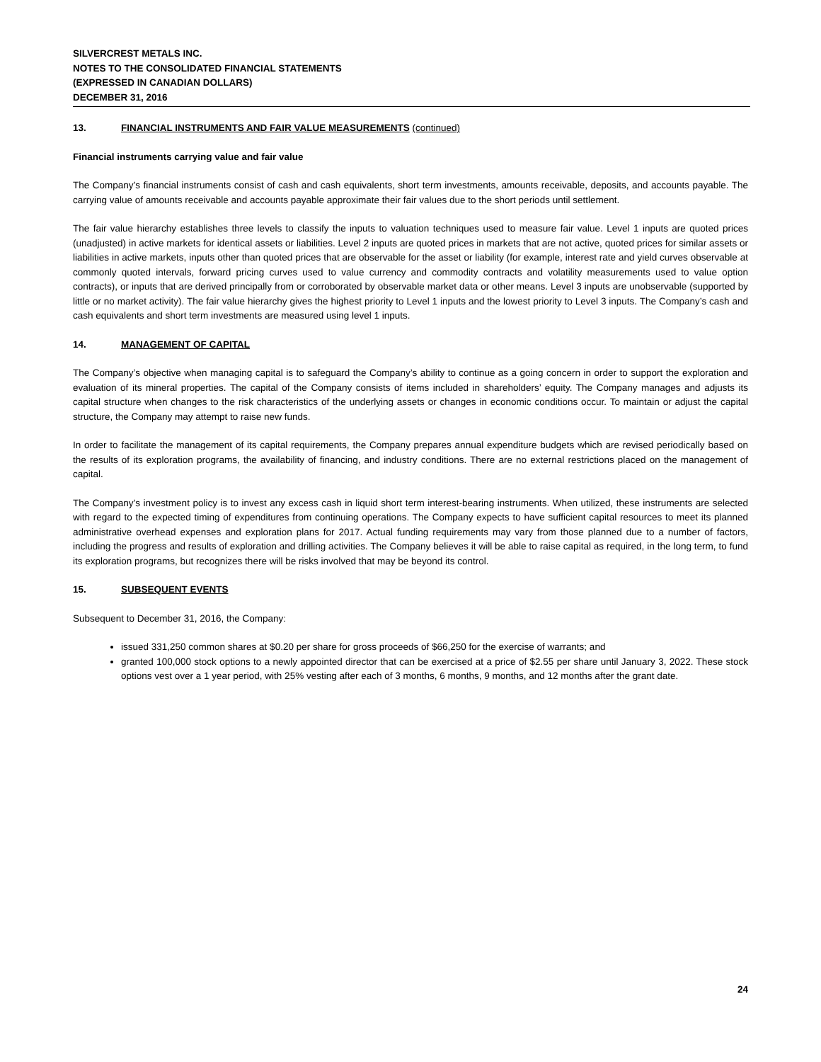SILVERCREST METALS INC.
NOTES TO THE CONSOLIDATED FINANCIAL STATEMENTS
(EXPRESSED IN CANADIAN DOLLARS)
DECEMBER 31, 2016
13. FINANCIAL INSTRUMENTS AND FAIR VALUE MEASUREMENTS (continued)
Financial instruments carrying value and fair value
The Company’s financial instruments consist of cash and cash equivalents, short term investments, amounts receivable, deposits, and accounts payable. The carrying value of amounts receivable and accounts payable approximate their fair values due to the short periods until settlement.
The fair value hierarchy establishes three levels to classify the inputs to valuation techniques used to measure fair value. Level 1 inputs are quoted prices (unadjusted) in active markets for identical assets or liabilities. Level 2 inputs are quoted prices in markets that are not active, quoted prices for similar assets or liabilities in active markets, inputs other than quoted prices that are observable for the asset or liability (for example, interest rate and yield curves observable at commonly quoted intervals, forward pricing curves used to value currency and commodity contracts and volatility measurements used to value option contracts), or inputs that are derived principally from or corroborated by observable market data or other means. Level 3 inputs are unobservable (supported by little or no market activity). The fair value hierarchy gives the highest priority to Level 1 inputs and the lowest priority to Level 3 inputs. The Company’s cash and cash equivalents and short term investments are measured using level 1 inputs.
14. MANAGEMENT OF CAPITAL
The Company’s objective when managing capital is to safeguard the Company’s ability to continue as a going concern in order to support the exploration and evaluation of its mineral properties. The capital of the Company consists of items included in shareholders’ equity. The Company manages and adjusts its capital structure when changes to the risk characteristics of the underlying assets or changes in economic conditions occur. To maintain or adjust the capital structure, the Company may attempt to raise new funds.
In order to facilitate the management of its capital requirements, the Company prepares annual expenditure budgets which are revised periodically based on the results of its exploration programs, the availability of financing, and industry conditions. There are no external restrictions placed on the management of capital.
The Company’s investment policy is to invest any excess cash in liquid short term interest-bearing instruments. When utilized, these instruments are selected with regard to the expected timing of expenditures from continuing operations. The Company expects to have sufficient capital resources to meet its planned administrative overhead expenses and exploration plans for 2017. Actual funding requirements may vary from those planned due to a number of factors, including the progress and results of exploration and drilling activities. The Company believes it will be able to raise capital as required, in the long term, to fund its exploration programs, but recognizes there will be risks involved that may be beyond its control.
15. SUBSEQUENT EVENTS
Subsequent to December 31, 2016, the Company:
issued 331,250 common shares at $0.20 per share for gross proceeds of $66,250 for the exercise of warrants; and
granted 100,000 stock options to a newly appointed director that can be exercised at a price of $2.55 per share until January 3, 2022. These stock options vest over a 1 year period, with 25% vesting after each of 3 months, 6 months, 9 months, and 12 months after the grant date.
24